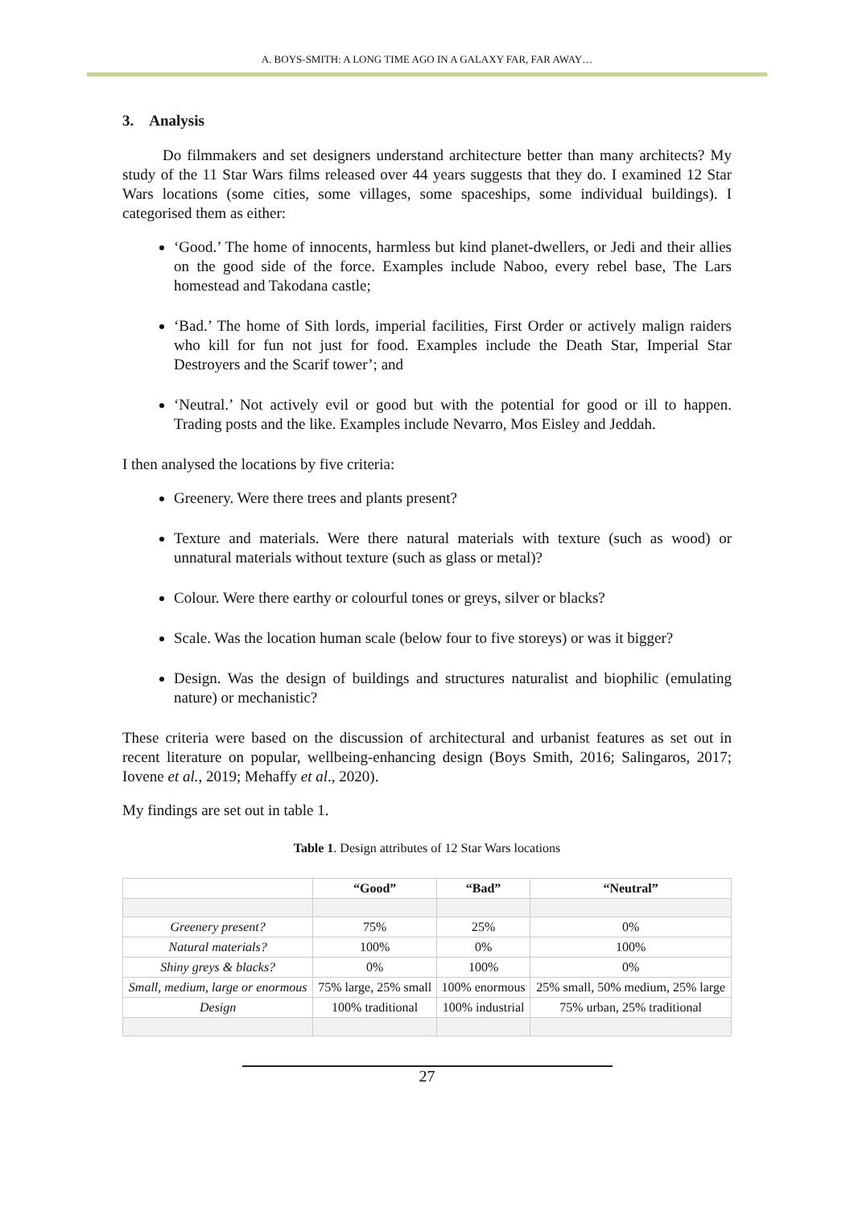A. BOYS-SMITH: A LONG TIME AGO IN A GALAXY FAR, FAR AWAY…
3. Analysis
Do filmmakers and set designers understand architecture better than many architects? My study of the 11 Star Wars films released over 44 years suggests that they do. I examined 12 Star Wars locations (some cities, some villages, some spaceships, some individual buildings). I categorised them as either:
‘Good.’ The home of innocents, harmless but kind planet-dwellers, or Jedi and their allies on the good side of the force. Examples include Naboo, every rebel base, The Lars homestead and Takodana castle;
‘Bad.’ The home of Sith lords, imperial facilities, First Order or actively malign raiders who kill for fun not just for food. Examples include the Death Star, Imperial Star Destroyers and the Scarif tower’; and
‘Neutral.’ Not actively evil or good but with the potential for good or ill to happen. Trading posts and the like. Examples include Nevarro, Mos Eisley and Jeddah.
I then analysed the locations by five criteria:
Greenery. Were there trees and plants present?
Texture and materials. Were there natural materials with texture (such as wood) or unnatural materials without texture (such as glass or metal)?
Colour. Were there earthy or colourful tones or greys, silver or blacks?
Scale. Was the location human scale (below four to five storeys) or was it bigger?
Design. Was the design of buildings and structures naturalist and biophilic (emulating nature) or mechanistic?
These criteria were based on the discussion of architectural and urbanist features as set out in recent literature on popular, wellbeing-enhancing design (Boys Smith, 2016; Salingaros, 2017; Iovene et al., 2019; Mehaffy et al., 2020).
My findings are set out in table 1.
Table 1. Design attributes of 12 Star Wars locations
| | “Good” | “Bad” | “Neutral” |
| --- | --- | --- | --- |
| Greenery present? | 75% | 25% | 0% |
| Natural materials? | 100% | 0% | 100% |
| Shiny greys & blacks? | 0% | 100% | 0% |
| Small, medium, large or enormous | 75% large, 25% small | 100% enormous | 25% small, 50% medium, 25% large |
| Design | 100% traditional | 100% industrial | 75% urban, 25% traditional |
27